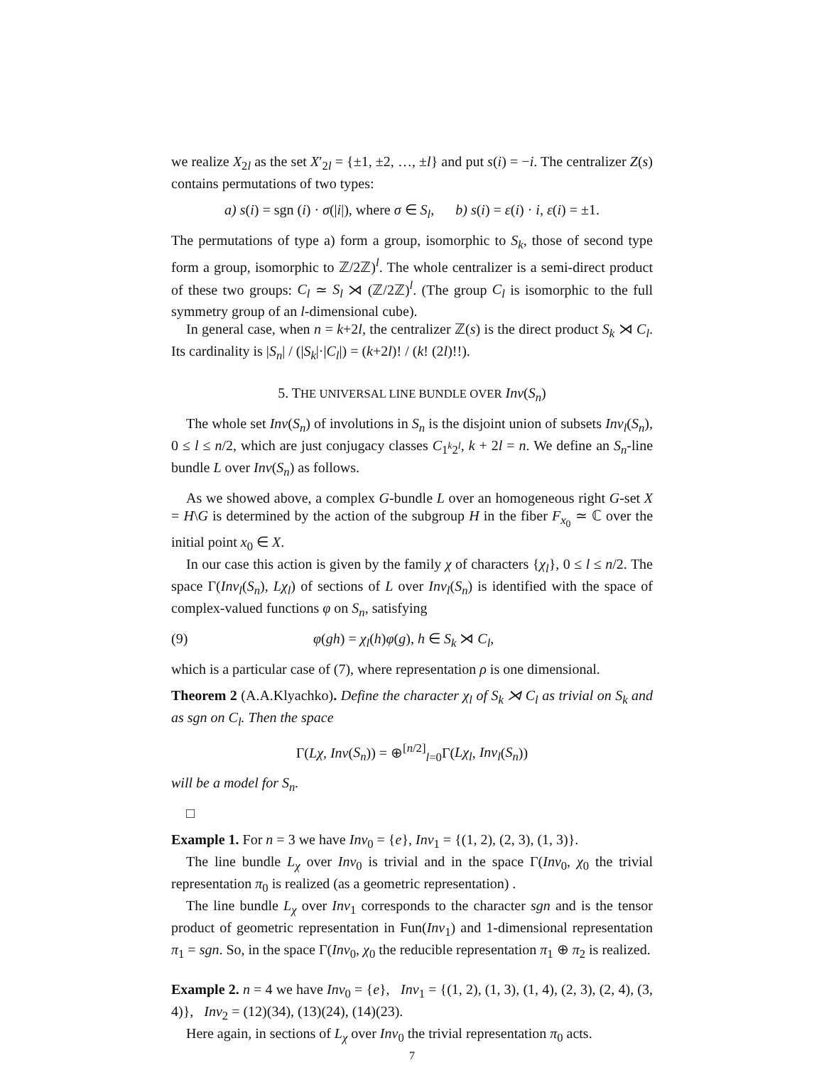we realize X<sub>2l</sub> as the set X′<sub>2l</sub> = {±1, ±2, …, ±l} and put s(i) = −i. The centralizer Z(s) contains permutations of two types:
a) s(i) = sgn (i) · σ(|i|), where σ ∈ S<sub>l</sub>, b) s(i) = ε(i) · i, ε(i) = ±1.
The permutations of type a) form a group, isomorphic to S<sub>k</sub>, those of second type form a group, isomorphic to ℤ/2ℤ)<sup>l</sup>. The whole centralizer is a semi-direct product of these two groups: C<sub>l</sub> ≃ S<sub>l</sub> ⋊ (ℤ/2ℤ)<sup>l</sup>. (The group C<sub>l</sub> is isomorphic to the full symmetry group of an l-dimensional cube).
In general case, when n = k+2l, the centralizer ℤ(s) is the direct product S<sub>k</sub> ⋊ C<sub>l</sub>. Its cardinality is |S<sub>n</sub>| / (|S<sub>k</sub>|·|C<sub>l</sub>|) = (k+2l)! / (k! (2l)!!).
5. THE UNIVERSAL LINE BUNDLE OVER Inv(S<sub>n</sub>)
The whole set Inv(S<sub>n</sub>) of involutions in S<sub>n</sub> is the disjoint union of subsets Inv<sub>l</sub>(S<sub>n</sub>), 0 ≤ l ≤ n/2, which are just conjugacy classes C<sub>1<sup>k</sup>2<sup>l</sup></sub>, k + 2l = n. We define an S<sub>n</sub>-line bundle L over Inv(S<sub>n</sub>) as follows.
As we showed above, a complex G-bundle L over an homogeneous right G-set X = H\G is determined by the action of the subgroup H in the fiber F<sub>x<sub>0</sub></sub> ≃ ℂ over the initial point x<sub>0</sub> ∈ X.
In our case this action is given by the family χ of characters {χ<sub>l</sub>}, 0 ≤ l ≤ n/2. The space Γ(Inv<sub>l</sub>(S<sub>n</sub>), Lχ<sub>l</sub>) of sections of L over Inv<sub>l</sub>(S<sub>n</sub>) is identified with the space of complex-valued functions φ on S<sub>n</sub>, satisfying
(9) φ(gh) = χ<sub>l</sub>(h)φ(g), h ∈ S<sub>k</sub> ⋊ C<sub>l</sub>,
which is a particular case of (7), where representation ρ is one dimensional.
Theorem 2 (A.A.Klyachko). Define the character χ<sub>l</sub> of S<sub>k</sub> ⋊ C<sub>l</sub> as trivial on S<sub>k</sub> and as sgn on C<sub>l</sub>. Then the space
Γ(Lχ, Inv(S<sub>n</sub>)) = ⊕<sup>[n/2]</sup><sub>l=0</sub>Γ(Lχ<sub>l</sub>, Inv<sub>l</sub>(S<sub>n</sub>))
will be a model for S<sub>n</sub>.
□
Example 1. For n = 3 we have Inv<sub>0</sub> = {e}, Inv<sub>1</sub> = {(1, 2), (2, 3), (1, 3)}.
The line bundle L<sub>χ</sub> over Inv<sub>0</sub> is trivial and in the space Γ(Inv<sub>0</sub>, χ<sub>0</sub> the trivial representation π<sub>0</sub> is realized (as a geometric representation) .
The line bundle L<sub>χ</sub> over Inv<sub>1</sub> corresponds to the character sgn and is the tensor product of geometric representation in Fun(Inv<sub>1</sub>) and 1-dimensional representation π<sub>1</sub> = sgn. So, in the space Γ(Inv<sub>0</sub>, χ<sub>0</sub> the reducible representation π<sub>1</sub> ⊕ π<sub>2</sub> is realized.
Example 2. n = 4 we have Inv<sub>0</sub> = {e}, Inv<sub>1</sub> = {(1, 2), (1, 3), (1, 4), (2, 3), (2, 4), (3, 4)}, Inv<sub>2</sub> = (12)(34), (13)(24), (14)(23).
Here again, in sections of L<sub>χ</sub> over Inv<sub>0</sub> the trivial representation π<sub>0</sub> acts.
7